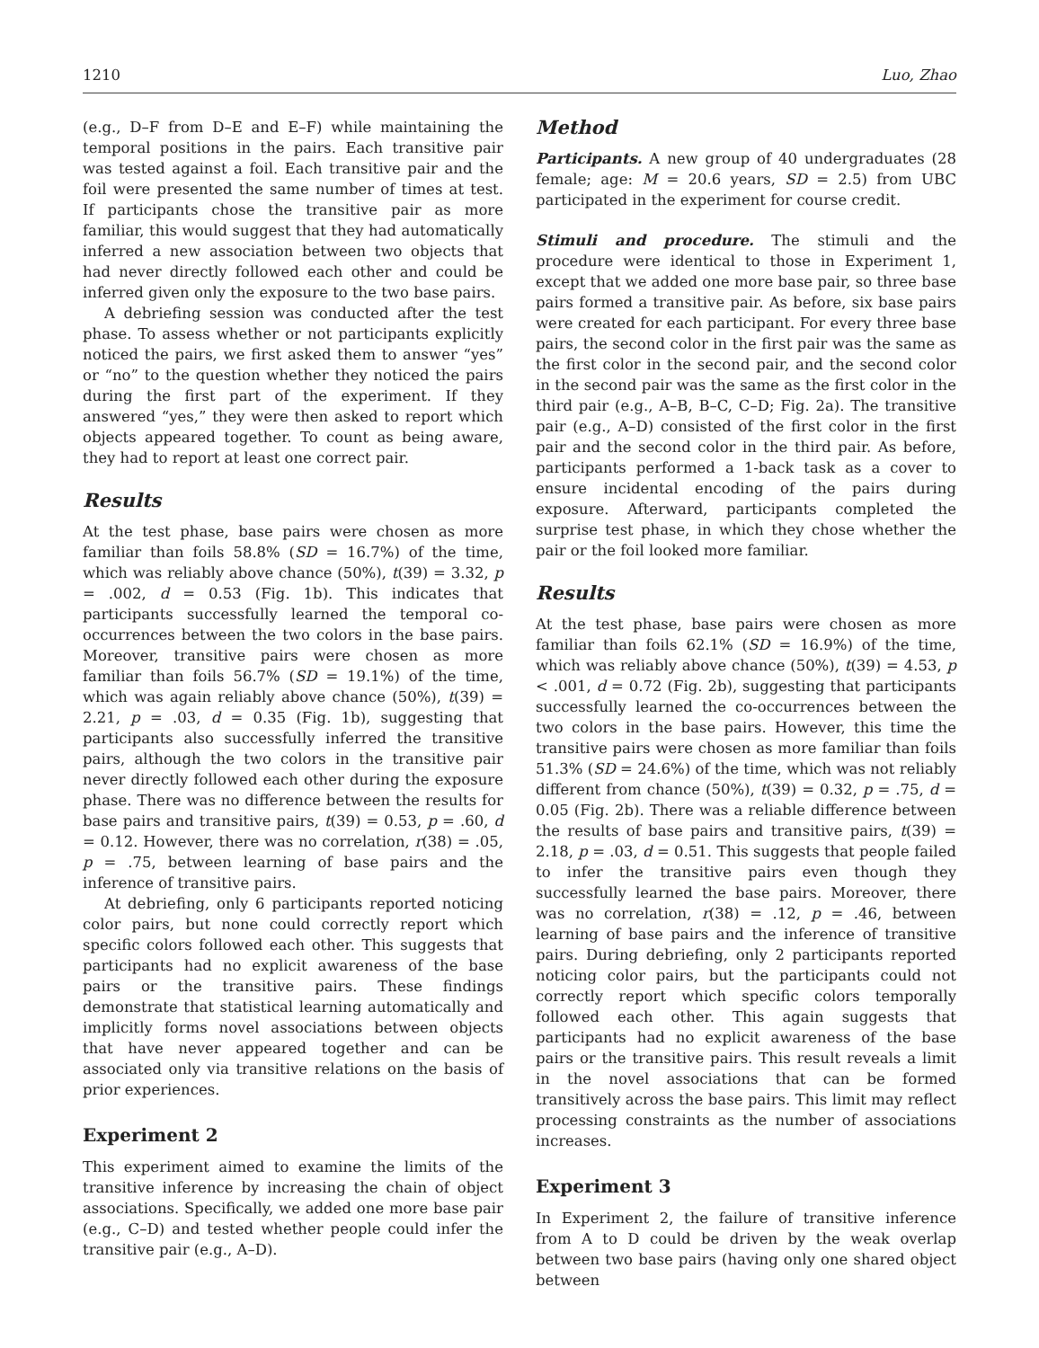1210 Luo, Zhao
(e.g., D–F from D–E and E–F) while maintaining the temporal positions in the pairs. Each transitive pair was tested against a foil. Each transitive pair and the foil were presented the same number of times at test. If participants chose the transitive pair as more familiar, this would suggest that they had automatically inferred a new association between two objects that had never directly followed each other and could be inferred given only the exposure to the two base pairs.
A debriefing session was conducted after the test phase. To assess whether or not participants explicitly noticed the pairs, we first asked them to answer “yes” or “no” to the question whether they noticed the pairs during the first part of the experiment. If they answered “yes,” they were then asked to report which objects appeared together. To count as being aware, they had to report at least one correct pair.
Results
At the test phase, base pairs were chosen as more familiar than foils 58.8% (SD = 16.7%) of the time, which was reliably above chance (50%), t(39) = 3.32, p = .002, d = 0.53 (Fig. 1b). This indicates that participants successfully learned the temporal co-occurrences between the two colors in the base pairs. Moreover, transitive pairs were chosen as more familiar than foils 56.7% (SD = 19.1%) of the time, which was again reliably above chance (50%), t(39) = 2.21, p = .03, d = 0.35 (Fig. 1b), suggesting that participants also successfully inferred the transitive pairs, although the two colors in the transitive pair never directly followed each other during the exposure phase. There was no difference between the results for base pairs and transitive pairs, t(39) = 0.53, p = .60, d = 0.12. However, there was no correlation, r(38) = .05, p = .75, between learning of base pairs and the inference of transitive pairs.
At debriefing, only 6 participants reported noticing color pairs, but none could correctly report which specific colors followed each other. This suggests that participants had no explicit awareness of the base pairs or the transitive pairs. These findings demonstrate that statistical learning automatically and implicitly forms novel associations between objects that have never appeared together and can be associated only via transitive relations on the basis of prior experiences.
Experiment 2
This experiment aimed to examine the limits of the transitive inference by increasing the chain of object associations. Specifically, we added one more base pair (e.g., C–D) and tested whether people could infer the transitive pair (e.g., A–D).
Method
Participants. A new group of 40 undergraduates (28 female; age: M = 20.6 years, SD = 2.5) from UBC participated in the experiment for course credit.
Stimuli and procedure. The stimuli and the procedure were identical to those in Experiment 1, except that we added one more base pair, so three base pairs formed a transitive pair. As before, six base pairs were created for each participant. For every three base pairs, the second color in the first pair was the same as the first color in the second pair, and the second color in the second pair was the same as the first color in the third pair (e.g., A–B, B–C, C–D; Fig. 2a). The transitive pair (e.g., A–D) consisted of the first color in the first pair and the second color in the third pair. As before, participants performed a 1-back task as a cover to ensure incidental encoding of the pairs during exposure. Afterward, participants completed the surprise test phase, in which they chose whether the pair or the foil looked more familiar.
Results
At the test phase, base pairs were chosen as more familiar than foils 62.1% (SD = 16.9%) of the time, which was reliably above chance (50%), t(39) = 4.53, p < .001, d = 0.72 (Fig. 2b), suggesting that participants successfully learned the co-occurrences between the two colors in the base pairs. However, this time the transitive pairs were chosen as more familiar than foils 51.3% (SD = 24.6%) of the time, which was not reliably different from chance (50%), t(39) = 0.32, p = .75, d = 0.05 (Fig. 2b). There was a reliable difference between the results of base pairs and transitive pairs, t(39) = 2.18, p = .03, d = 0.51. This suggests that people failed to infer the transitive pairs even though they successfully learned the base pairs. Moreover, there was no correlation, r(38) = .12, p = .46, between learning of base pairs and the inference of transitive pairs. During debriefing, only 2 participants reported noticing color pairs, but the participants could not correctly report which specific colors temporally followed each other. This again suggests that participants had no explicit awareness of the base pairs or the transitive pairs. This result reveals a limit in the novel associations that can be formed transitively across the base pairs. This limit may reflect processing constraints as the number of associations increases.
Experiment 3
In Experiment 2, the failure of transitive inference from A to D could be driven by the weak overlap between two base pairs (having only one shared object between